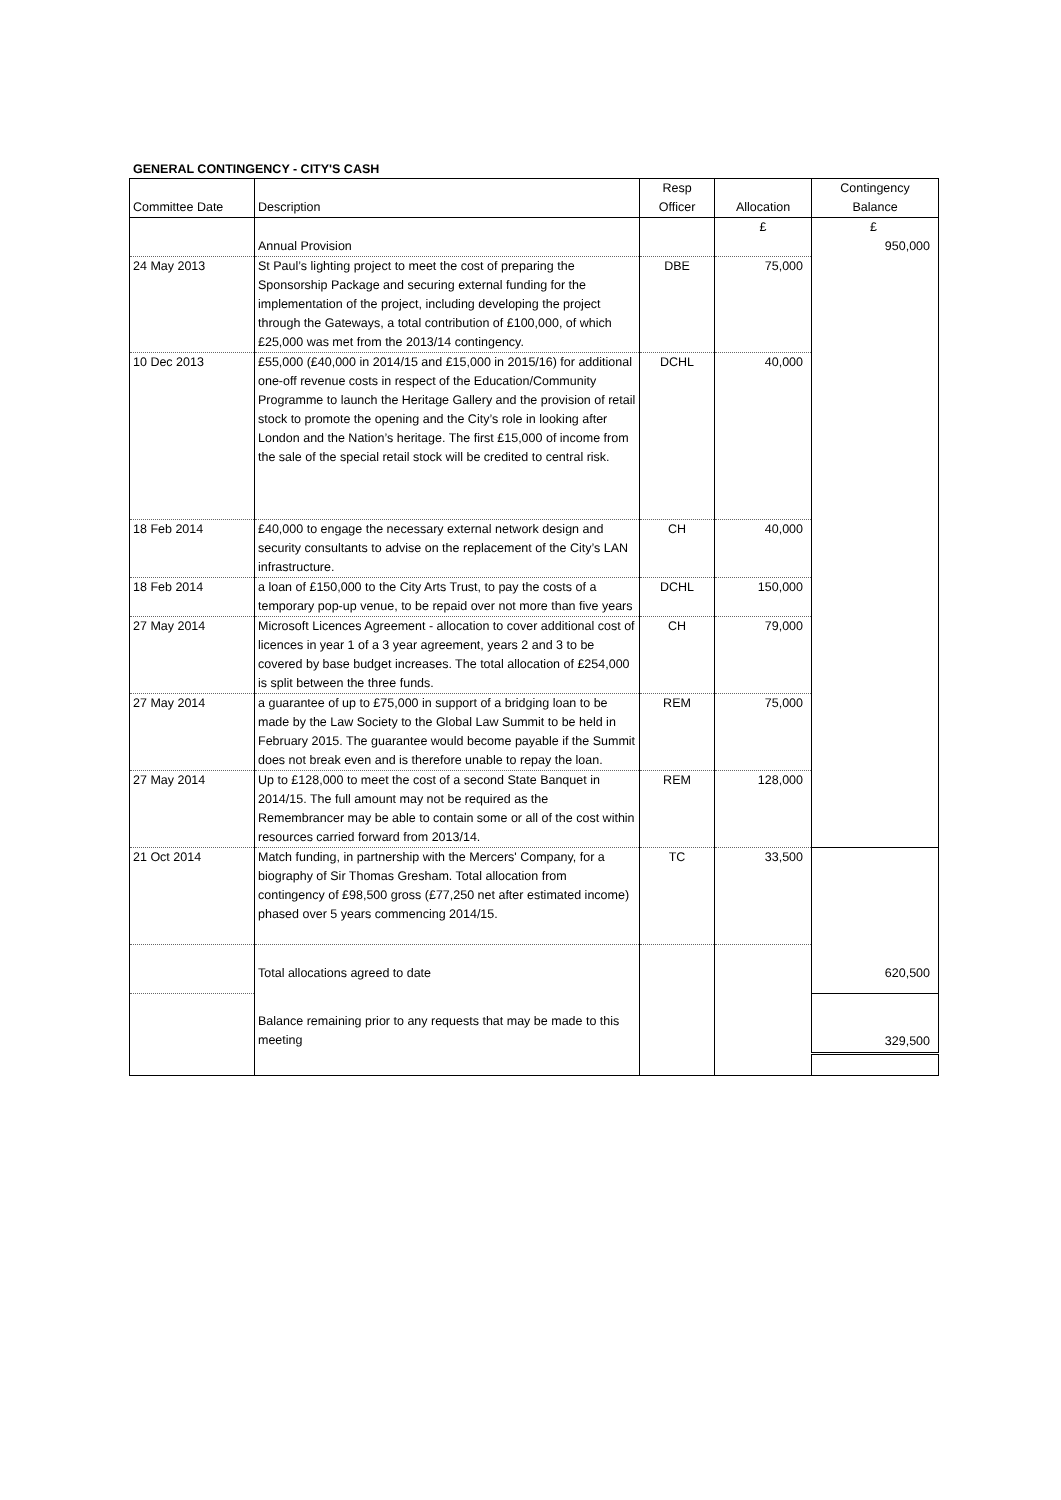GENERAL CONTINGENCY - CITY'S CASH
| Committee Date | Description | Resp Officer | Allocation | Contingency Balance |
| --- | --- | --- | --- | --- |
| | Annual Provision | | £ | £ 950,000 |
| 24 May 2013 | St Paul’s lighting project to meet the cost of preparing the Sponsorship Package and securing external funding for the implementation of the project, including developing the project through the Gateways, a total contribution of £100,000, of which £25,000 was met from the 2013/14 contingency. | DBE | 75,000 | |
| 10 Dec 2013 | £55,000 (£40,000 in 2014/15 and £15,000 in 2015/16) for additional one-off revenue costs in respect of the Education/Community Programme to launch the Heritage Gallery and the provision of retail stock to promote the opening and the City’s role in looking after London and the Nation’s heritage. The first £15,000 of income from the sale of the special retail stock will be credited to central risk. | DCHL | 40,000 | |
| 18 Feb 2014 | £40,000 to engage the necessary external network design and security consultants to advise on the replacement of the City’s LAN infrastructure. | CH | 40,000 | |
| 18 Feb 2014 | a loan of £150,000 to the City Arts Trust, to pay the costs of a temporary pop-up venue, to be repaid over not more than five years | DCHL | 150,000 | |
| 27 May 2014 | Microsoft Licences Agreement - allocation to cover additional cost of licences in year 1 of a 3 year agreement, years 2 and 3 to be covered by base budget increases. The total allocation of £254,000 is split between the three funds. | CH | 79,000 | |
| 27 May 2014 | a guarantee of up to £75,000 in support of a bridging loan to be made by the Law Society to the Global Law Summit to be held in February 2015. The guarantee would become payable if the Summit does not break even and is therefore unable to repay the loan. | REM | 75,000 | |
| 27 May 2014 | Up to £128,000 to meet the cost of a second State Banquet in 2014/15. The full amount may not be required as the Remembrancer may be able to contain some or all of the cost within resources carried forward from 2013/14. | REM | 128,000 | |
| 21 Oct 2014 | Match funding, in partnership with the Mercers' Company, for a biography of Sir Thomas Gresham. Total allocation from contingency of £98,500 gross (£77,250 net after estimated income) phased over 5 years commencing 2014/15. | TC | 33,500 | |
| | Total allocations agreed to date | | | 620,500 |
| | Balance remaining prior to any requests that may be made to this meeting | | | 329,500 |